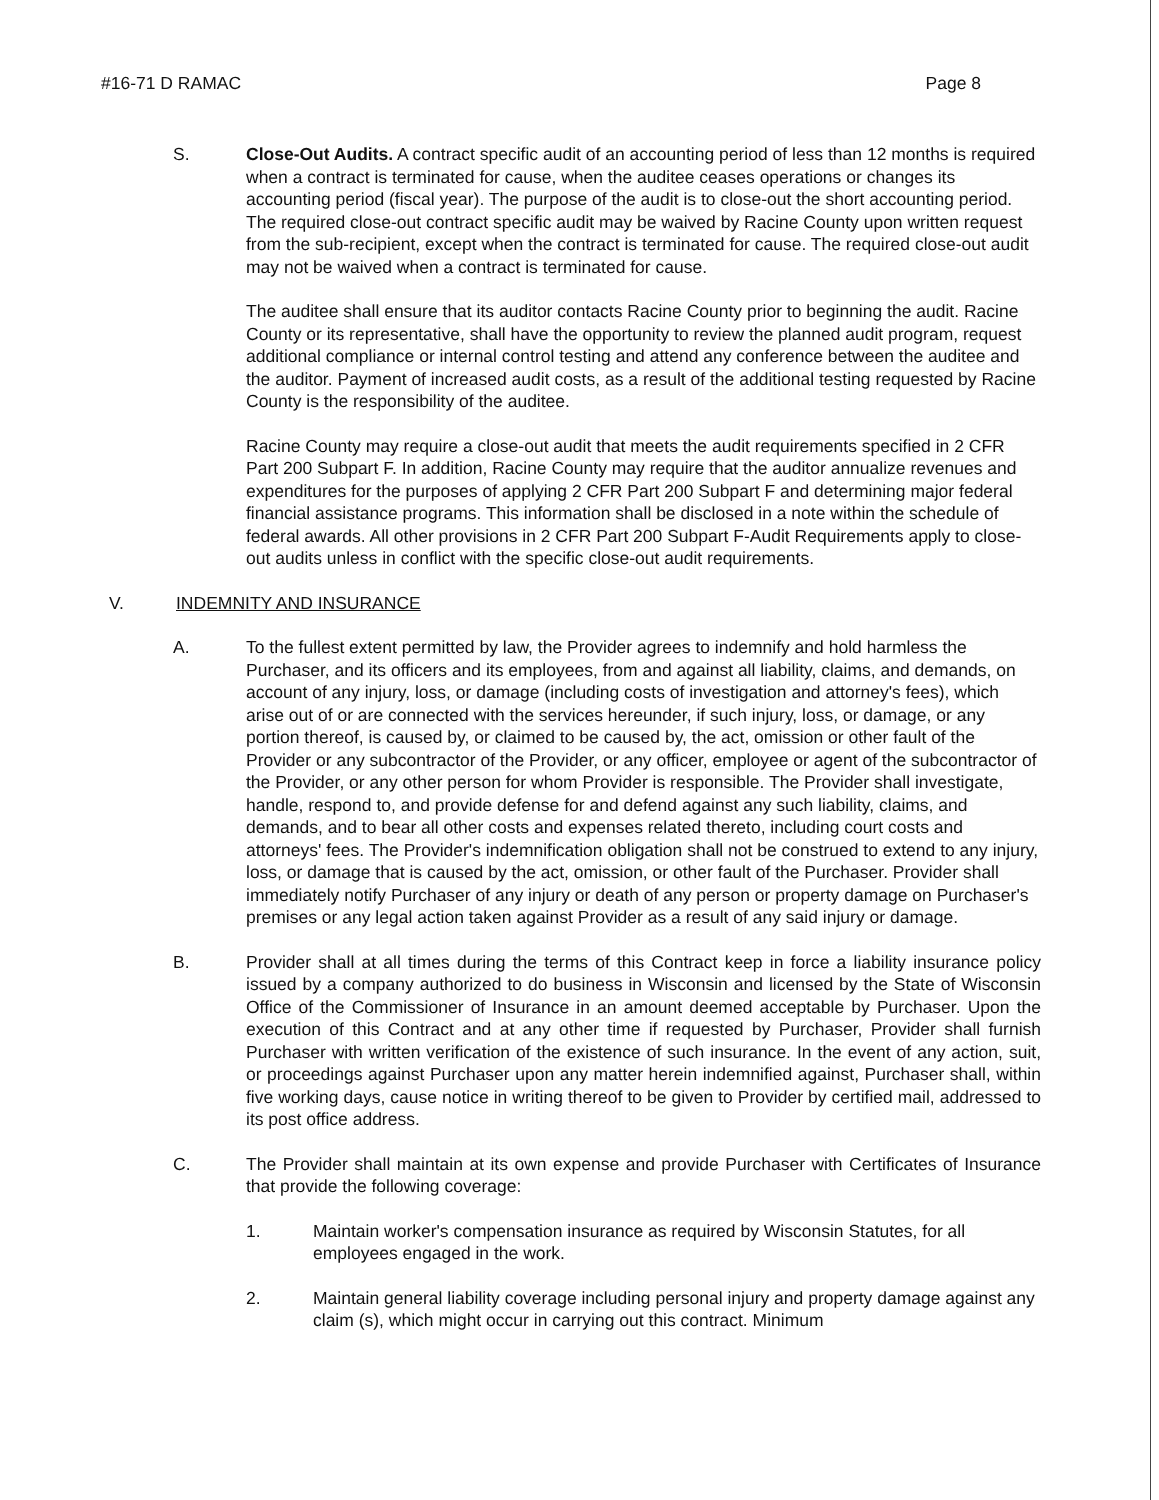#16-71 D RAMAC Page 8
S. Close-Out Audits. A contract specific audit of an accounting period of less than 12 months is required when a contract is terminated for cause, when the auditee ceases operations or changes its accounting period (fiscal year). The purpose of the audit is to close-out the short accounting period. The required close-out contract specific audit may be waived by Racine County upon written request from the sub-recipient, except when the contract is terminated for cause. The required close-out audit may not be waived when a contract is terminated for cause.
The auditee shall ensure that its auditor contacts Racine County prior to beginning the audit. Racine County or its representative, shall have the opportunity to review the planned audit program, request additional compliance or internal control testing and attend any conference between the auditee and the auditor. Payment of increased audit costs, as a result of the additional testing requested by Racine County is the responsibility of the auditee.
Racine County may require a close-out audit that meets the audit requirements specified in 2 CFR Part 200 Subpart F. In addition, Racine County may require that the auditor annualize revenues and expenditures for the purposes of applying 2 CFR Part 200 Subpart F and determining major federal financial assistance programs. This information shall be disclosed in a note within the schedule of federal awards. All other provisions in 2 CFR Part 200 Subpart F-Audit Requirements apply to close-out audits unless in conflict with the specific close-out audit requirements.
V. INDEMNITY AND INSURANCE
A. To the fullest extent permitted by law, the Provider agrees to indemnify and hold harmless the Purchaser, and its officers and its employees, from and against all liability, claims, and demands, on account of any injury, loss, or damage (including costs of investigation and attorney's fees), which arise out of or are connected with the services hereunder, if such injury, loss, or damage, or any portion thereof, is caused by, or claimed to be caused by, the act, omission or other fault of the Provider or any subcontractor of the Provider, or any officer, employee or agent of the subcontractor of the Provider, or any other person for whom Provider is responsible. The Provider shall investigate, handle, respond to, and provide defense for and defend against any such liability, claims, and demands, and to bear all other costs and expenses related thereto, including court costs and attorneys' fees. The Provider's indemnification obligation shall not be construed to extend to any injury, loss, or damage that is caused by the act, omission, or other fault of the Purchaser. Provider shall immediately notify Purchaser of any injury or death of any person or property damage on Purchaser's premises or any legal action taken against Provider as a result of any said injury or damage.
B. Provider shall at all times during the terms of this Contract keep in force a liability insurance policy issued by a company authorized to do business in Wisconsin and licensed by the State of Wisconsin Office of the Commissioner of Insurance in an amount deemed acceptable by Purchaser. Upon the execution of this Contract and at any other time if requested by Purchaser, Provider shall furnish Purchaser with written verification of the existence of such insurance. In the event of any action, suit, or proceedings against Purchaser upon any matter herein indemnified against, Purchaser shall, within five working days, cause notice in writing thereof to be given to Provider by certified mail, addressed to its post office address.
C. The Provider shall maintain at its own expense and provide Purchaser with Certificates of Insurance that provide the following coverage:
1. Maintain worker's compensation insurance as required by Wisconsin Statutes, for all employees engaged in the work.
2. Maintain general liability coverage including personal injury and property damage against any claim (s), which might occur in carrying out this contract. Minimum